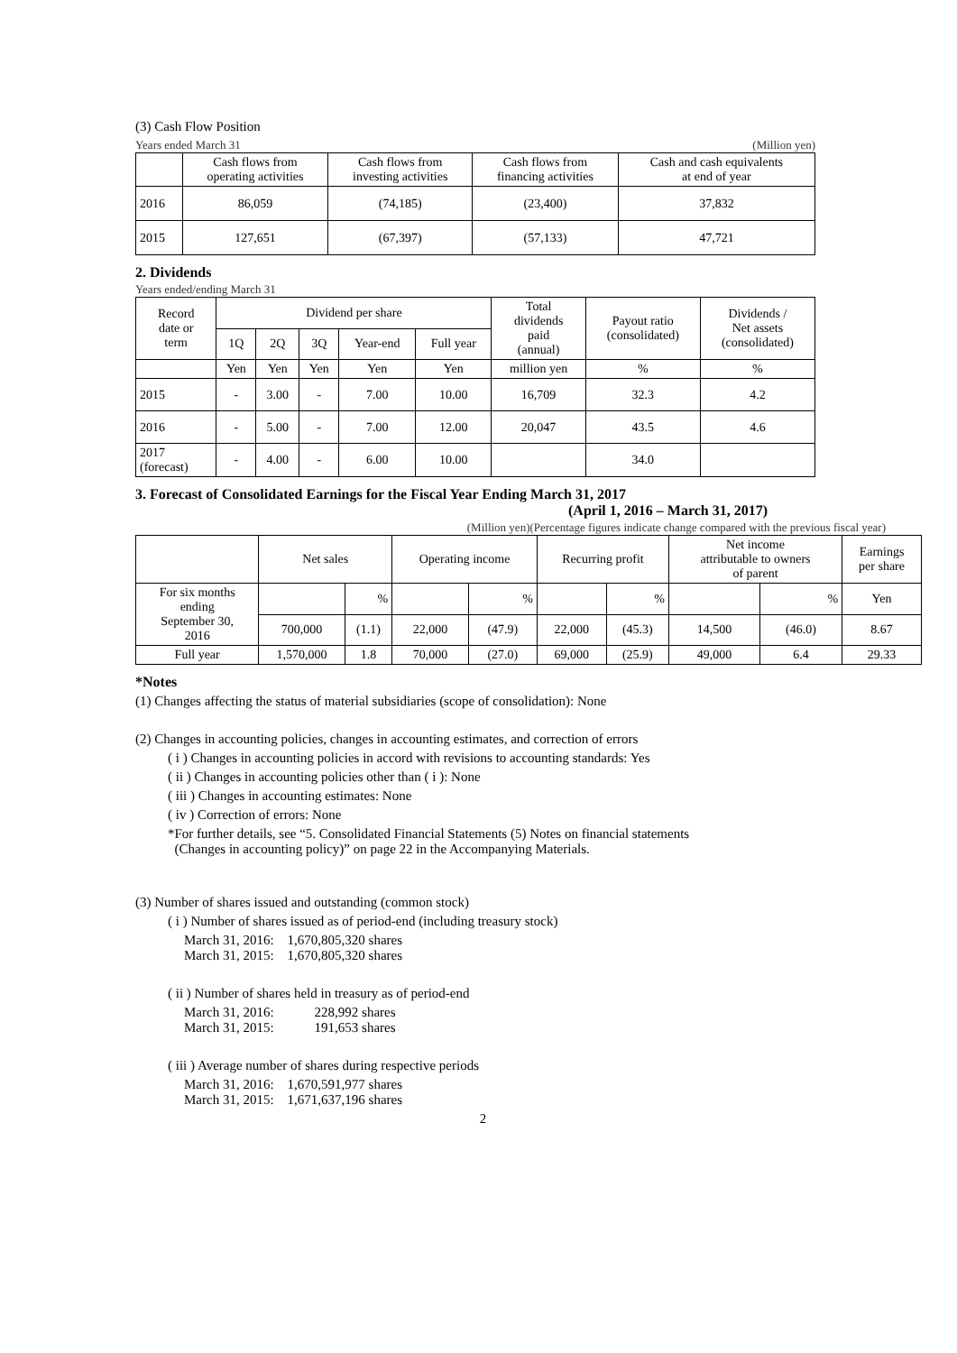(3) Cash Flow Position
Years ended March 31 (Million yen)
| | Cash flows from operating activities | Cash flows from investing activities | Cash flows from financing activities | Cash and cash equivalents at end of year |
| --- | --- | --- | --- | --- |
| 2016 | 86,059 | (74,185) | (23,400) | 37,832 |
| 2015 | 127,651 | (67,397) | (57,133) | 47,721 |
2. Dividends
Years ended/ending March 31
| Record date or term | Dividend per share | | | | | Total dividends paid (annual) | Payout ratio (consolidated) | Dividends / Net assets (consolidated) |
| --- | --- | --- | --- | --- | --- | --- | --- | --- |
| | 1Q | 2Q | 3Q | Year-end | Full year | | | |
| | Yen | Yen | Yen | Yen | Yen | million yen | % | % |
| 2015 | - | 3.00 | - | 7.00 | 10.00 | 16,709 | 32.3 | 4.2 |
| 2016 | - | 5.00 | - | 7.00 | 12.00 | 20,047 | 43.5 | 4.6 |
| 2017 (forecast) | - | 4.00 | - | 6.00 | 10.00 | | 34.0 | |
3. Forecast of Consolidated Earnings for the Fiscal Year Ending March 31, 2017
(April 1, 2016 – March 31, 2017)
(Million yen)(Percentage figures indicate change compared with the previous fiscal year)
| | Net sales | | Operating income | | Recurring profit | | Net income attributable to owners of parent | | Earnings per share |
| --- | --- | --- | --- | --- | --- | --- | --- | --- | --- |
| For six months ending September 30, 2016 | | % | | % | | % | | % | Yen |
| | 700,000 | (1.1) | 22,000 | (47.9) | 22,000 | (45.3) | 14,500 | (46.0) | 8.67 |
| Full year | 1,570,000 | 1.8 | 70,000 | (27.0) | 69,000 | (25.9) | 49,000 | 6.4 | 29.33 |
*Notes
(1) Changes affecting the status of material subsidiaries (scope of consolidation): None
(2) Changes in accounting policies, changes in accounting estimates, and correction of errors
( i ) Changes in accounting policies in accord with revisions to accounting standards: Yes
( ii ) Changes in accounting policies other than ( i ): None
( iii ) Changes in accounting estimates: None
( iv ) Correction of errors: None
*For further details, see “5. Consolidated Financial Statements (5) Notes on financial statements
(Changes in accounting policy)” on page 22 in the Accompanying Materials.
(3) Number of shares issued and outstanding (common stock)
( i ) Number of shares issued as of period-end (including treasury stock)
March 31, 2016: 1,670,805,320 shares
March 31, 2015: 1,670,805,320 shares
( ii ) Number of shares held in treasury as of period-end
March 31, 2016: 228,992 shares
March 31, 2015: 191,653 shares
( iii ) Average number of shares during respective periods
March 31, 2016: 1,670,591,977 shares
March 31, 2015: 1,671,637,196 shares
2